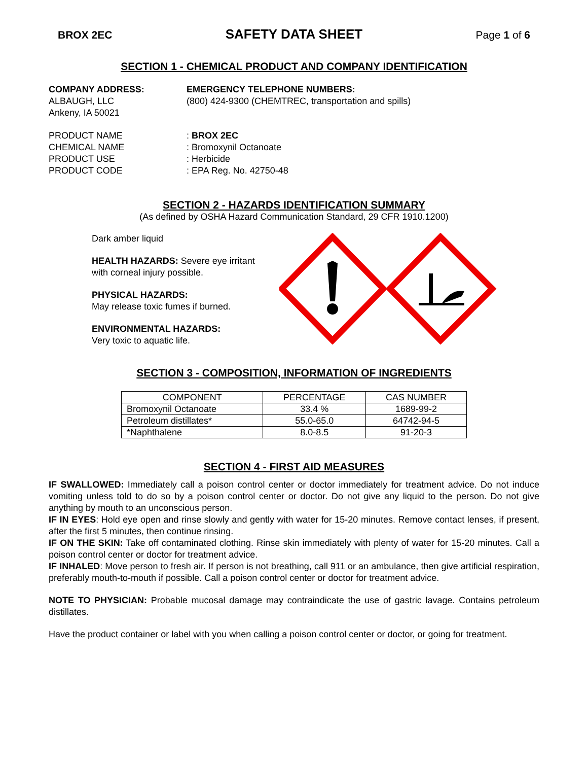BROX 2EC SAFETY DATA SHEET Page 1 of 6
SECTION 1 - CHEMICAL PRODUCT AND COMPANY IDENTIFICATION
COMPANY ADDRESS:
ALBAUGH, LLC
Ankeny, IA 50021
EMERGENCY TELEPHONE NUMBERS:
(800) 424-9300 (CHEMTREC, transportation and spills)
PRODUCT NAME : BROX 2EC
CHEMICAL NAME : Bromoxynil Octanoate
PRODUCT USE : Herbicide
PRODUCT CODE : EPA Reg. No. 42750-48
SECTION 2 - HAZARDS IDENTIFICATION SUMMARY
(As defined by OSHA Hazard Communication Standard, 29 CFR 1910.1200)
Dark amber liquid
HEALTH HAZARDS: Severe eye irritant with corneal injury possible.
PHYSICAL HAZARDS:
May release toxic fumes if burned.
ENVIRONMENTAL HAZARDS:
Very toxic to aquatic life.
SECTION 3 - COMPOSITION, INFORMATION OF INGREDIENTS
| COMPONENT | PERCENTAGE | CAS NUMBER |
| --- | --- | --- |
| Bromoxynil Octanoate | 33.4 % | 1689-99-2 |
| Petroleum distillates* | 55.0-65.0 | 64742-94-5 |
| *Naphthalene | 8.0-8.5 | 91-20-3 |
SECTION 4 - FIRST AID MEASURES
IF SWALLOWED: Immediately call a poison control center or doctor immediately for treatment advice. Do not induce vomiting unless told to do so by a poison control center or doctor. Do not give any liquid to the person. Do not give anything by mouth to an unconscious person.
IF IN EYES: Hold eye open and rinse slowly and gently with water for 15-20 minutes. Remove contact lenses, if present, after the first 5 minutes, then continue rinsing.
IF ON THE SKIN: Take off contaminated clothing. Rinse skin immediately with plenty of water for 15-20 minutes. Call a poison control center or doctor for treatment advice.
IF INHALED: Move person to fresh air. If person is not breathing, call 911 or an ambulance, then give artificial respiration, preferably mouth-to-mouth if possible. Call a poison control center or doctor for treatment advice.
NOTE TO PHYSICIAN: Probable mucosal damage may contraindicate the use of gastric lavage. Contains petroleum distillates.
Have the product container or label with you when calling a poison control center or doctor, or going for treatment.